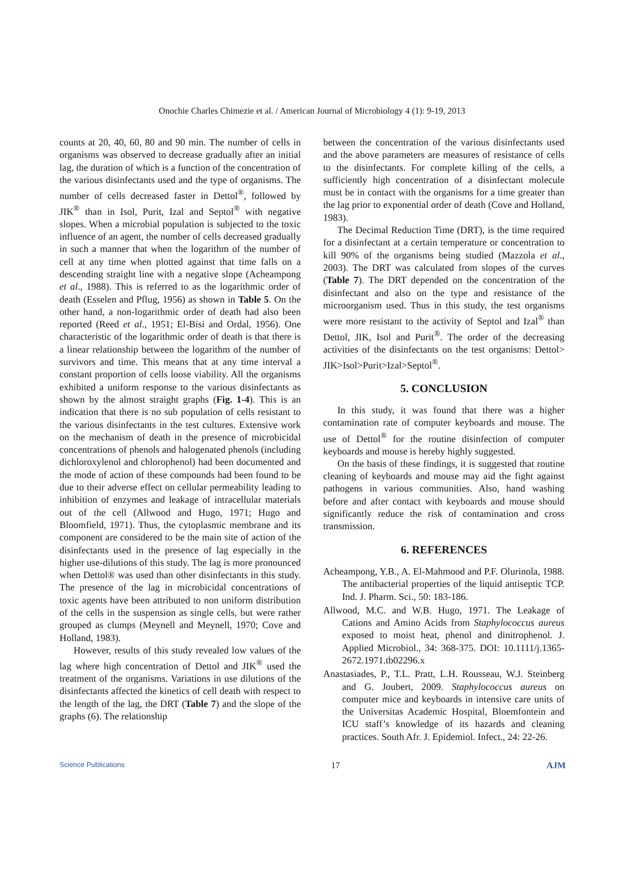Onochie Charles Chimezie et al. / American Journal of Microbiology 4 (1): 9-19, 2013
counts at 20, 40, 60, 80 and 90 min. The number of cells in organisms was observed to decrease gradually after an initial lag, the duration of which is a function of the concentration of the various disinfectants used and the type of organisms. The number of cells decreased faster in Dettol<sup>®</sup>, followed by JIK<sup>®</sup> than in Isol, Purit, Izal and Septol<sup>®</sup> with negative slopes. When a microbial population is subjected to the toxic influence of an agent, the number of cells decreased gradually in such a manner that when the logarithm of the number of cell at any time when plotted against that time falls on a descending straight line with a negative slope (Acheampong et al., 1988). This is referred to as the logarithmic order of death (Esselen and Pflug, 1956) as shown in Table 5. On the other hand, a non-logarithmic order of death had also been reported (Reed et al., 1951; El-Bisi and Ordal, 1956). One characteristic of the logarithmic order of death is that there is a linear relationship between the logarithm of the number of survivors and time. This means that at any time interval a constant proportion of cells loose viability. All the organisms exhibited a uniform response to the various disinfectants as shown by the almost straight graphs (Fig. 1-4). This is an indication that there is no sub population of cells resistant to the various disinfectants in the test cultures. Extensive work on the mechanism of death in the presence of microbicidal concentrations of phenols and halogenated phenols (including dichloroxylenol and chlorophenol) had been documented and the mode of action of these compounds had been found to be due to their adverse effect on cellular permeability leading to inhibition of enzymes and leakage of intracellular materials out of the cell (Allwood and Hugo, 1971; Hugo and Bloomfield, 1971). Thus, the cytoplasmic membrane and its component are considered to be the main site of action of the disinfectants used in the presence of lag especially in the higher use-dilutions of this study. The lag is more pronounced when Dettol® was used than other disinfectants in this study. The presence of the lag in microbicidal concentrations of toxic agents have been attributed to non uniform distribution of the cells in the suspension as single cells, but were rather grouped as clumps (Meynell and Meynell, 1970; Cove and Holland, 1983).
However, results of this study revealed low values of the lag where high concentration of Dettol and JIK<sup>®</sup> used the treatment of the organisms. Variations in use dilutions of the disinfectants affected the kinetics of cell death with respect to the length of the lag, the DRT (Table 7) and the slope of the graphs (6). The relationship
between the concentration of the various disinfectants used and the above parameters are measures of resistance of cells to the disinfectants. For complete killing of the cells, a sufficiently high concentration of a disinfectant molecule must be in contact with the organisms for a time greater than the lag prior to exponential order of death (Cove and Holland, 1983).
The Decimal Reduction Time (DRT), is the time required for a disinfectant at a certain temperature or concentration to kill 90% of the organisms being studied (Mazzola et al., 2003). The DRT was calculated from slopes of the curves (Table 7). The DRT depended on the concentration of the disinfectant and also on the type and resistance of the microorganism used. Thus in this study, the test organisms were more resistant to the activity of Septol and Izal<sup>®</sup> than Dettol, JIK, Isol and Purit<sup>®</sup>. The order of the decreasing activities of the disinfectants on the test organisms: Dettol> JIK>Isol>Purit>Izal>Septol<sup>®</sup>.
5. CONCLUSION
In this study, it was found that there was a higher contamination rate of computer keyboards and mouse. The use of Dettol<sup>®</sup> for the routine disinfection of computer keyboards and mouse is hereby highly suggested.
On the basis of these findings, it is suggested that routine cleaning of keyboards and mouse may aid the fight against pathogens in various communities. Also, hand washing before and after contact with keyboards and mouse should significantly reduce the risk of contamination and cross transmission.
6. REFERENCES
Acheampong, Y.B., A. El-Mahmood and P.F. Olurinola, 1988. The antibacterial properties of the liquid antiseptic TCP. Ind. J. Pharm. Sci., 50: 183-186.
Allwood, M.C. and W.B. Hugo, 1971. The Leakage of Cations and Amino Acids from Staphylococcus aureus exposed to moist heat, phenol and dinitrophenol. J. Applied Microbiol., 34: 368-375. DOI: 10.1111/j.1365-2672.1971.tb02296.x
Anastasiades, P., T.L. Pratt, L.H. Rousseau, W.J. Steinberg and G. Joubert, 2009. Staphylococcus aureus on computer mice and keyboards in intensive care units of the Universitas Academic Hospital, Bloemfontein and ICU staff’s knowledge of its hazards and cleaning practices. South Afr. J. Epidemiol. Infect., 24: 22-26.
Science Publications 17 AJM